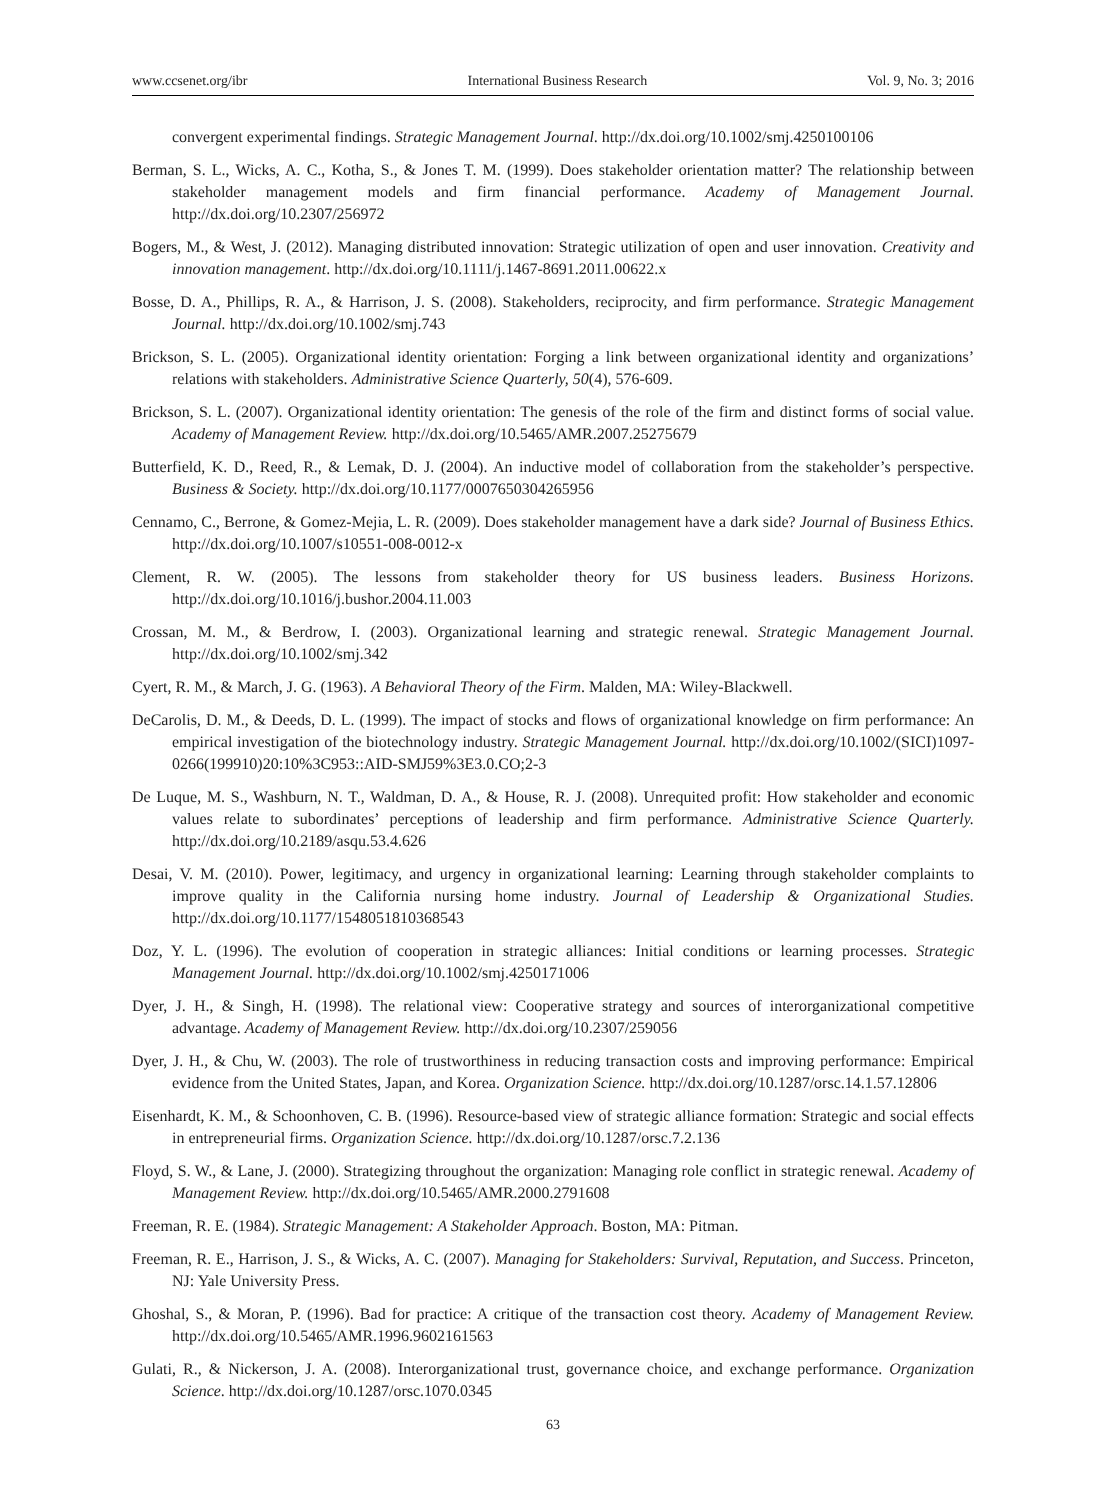www.ccsenet.org/ibr International Business Research Vol. 9, No. 3; 2016
convergent experimental findings. Strategic Management Journal. http://dx.doi.org/10.1002/smj.4250100106
Berman, S. L., Wicks, A. C., Kotha, S., & Jones T. M. (1999). Does stakeholder orientation matter? The relationship between stakeholder management models and firm financial performance. Academy of Management Journal. http://dx.doi.org/10.2307/256972
Bogers, M., & West, J. (2012). Managing distributed innovation: Strategic utilization of open and user innovation. Creativity and innovation management. http://dx.doi.org/10.1111/j.1467-8691.2011.00622.x
Bosse, D. A., Phillips, R. A., & Harrison, J. S. (2008). Stakeholders, reciprocity, and firm performance. Strategic Management Journal. http://dx.doi.org/10.1002/smj.743
Brickson, S. L. (2005). Organizational identity orientation: Forging a link between organizational identity and organizations’ relations with stakeholders. Administrative Science Quarterly, 50(4), 576-609.
Brickson, S. L. (2007). Organizational identity orientation: The genesis of the role of the firm and distinct forms of social value. Academy of Management Review. http://dx.doi.org/10.5465/AMR.2007.25275679
Butterfield, K. D., Reed, R., & Lemak, D. J. (2004). An inductive model of collaboration from the stakeholder’s perspective. Business & Society. http://dx.doi.org/10.1177/0007650304265956
Cennamo, C., Berrone, & Gomez-Mejia, L. R. (2009). Does stakeholder management have a dark side? Journal of Business Ethics. http://dx.doi.org/10.1007/s10551-008-0012-x
Clement, R. W. (2005). The lessons from stakeholder theory for US business leaders. Business Horizons. http://dx.doi.org/10.1016/j.bushor.2004.11.003
Crossan, M. M., & Berdrow, I. (2003). Organizational learning and strategic renewal. Strategic Management Journal. http://dx.doi.org/10.1002/smj.342
Cyert, R. M., & March, J. G. (1963). A Behavioral Theory of the Firm. Malden, MA: Wiley-Blackwell.
DeCarolis, D. M., & Deeds, D. L. (1999). The impact of stocks and flows of organizational knowledge on firm performance: An empirical investigation of the biotechnology industry. Strategic Management Journal. http://dx.doi.org/10.1002/(SICI)1097-0266(199910)20:10%3C953::AID-SMJ59%3E3.0.CO;2-3
De Luque, M. S., Washburn, N. T., Waldman, D. A., & House, R. J. (2008). Unrequited profit: How stakeholder and economic values relate to subordinates’ perceptions of leadership and firm performance. Administrative Science Quarterly. http://dx.doi.org/10.2189/asqu.53.4.626
Desai, V. M. (2010). Power, legitimacy, and urgency in organizational learning: Learning through stakeholder complaints to improve quality in the California nursing home industry. Journal of Leadership & Organizational Studies. http://dx.doi.org/10.1177/1548051810368543
Doz, Y. L. (1996). The evolution of cooperation in strategic alliances: Initial conditions or learning processes. Strategic Management Journal. http://dx.doi.org/10.1002/smj.4250171006
Dyer, J. H., & Singh, H. (1998). The relational view: Cooperative strategy and sources of interorganizational competitive advantage. Academy of Management Review. http://dx.doi.org/10.2307/259056
Dyer, J. H., & Chu, W. (2003). The role of trustworthiness in reducing transaction costs and improving performance: Empirical evidence from the United States, Japan, and Korea. Organization Science. http://dx.doi.org/10.1287/orsc.14.1.57.12806
Eisenhardt, K. M., & Schoonhoven, C. B. (1996). Resource-based view of strategic alliance formation: Strategic and social effects in entrepreneurial firms. Organization Science. http://dx.doi.org/10.1287/orsc.7.2.136
Floyd, S. W., & Lane, J. (2000). Strategizing throughout the organization: Managing role conflict in strategic renewal. Academy of Management Review. http://dx.doi.org/10.5465/AMR.2000.2791608
Freeman, R. E. (1984). Strategic Management: A Stakeholder Approach. Boston, MA: Pitman.
Freeman, R. E., Harrison, J. S., & Wicks, A. C. (2007). Managing for Stakeholders: Survival, Reputation, and Success. Princeton, NJ: Yale University Press.
Ghoshal, S., & Moran, P. (1996). Bad for practice: A critique of the transaction cost theory. Academy of Management Review. http://dx.doi.org/10.5465/AMR.1996.9602161563
Gulati, R., & Nickerson, J. A. (2008). Interorganizational trust, governance choice, and exchange performance. Organization Science. http://dx.doi.org/10.1287/orsc.1070.0345
63